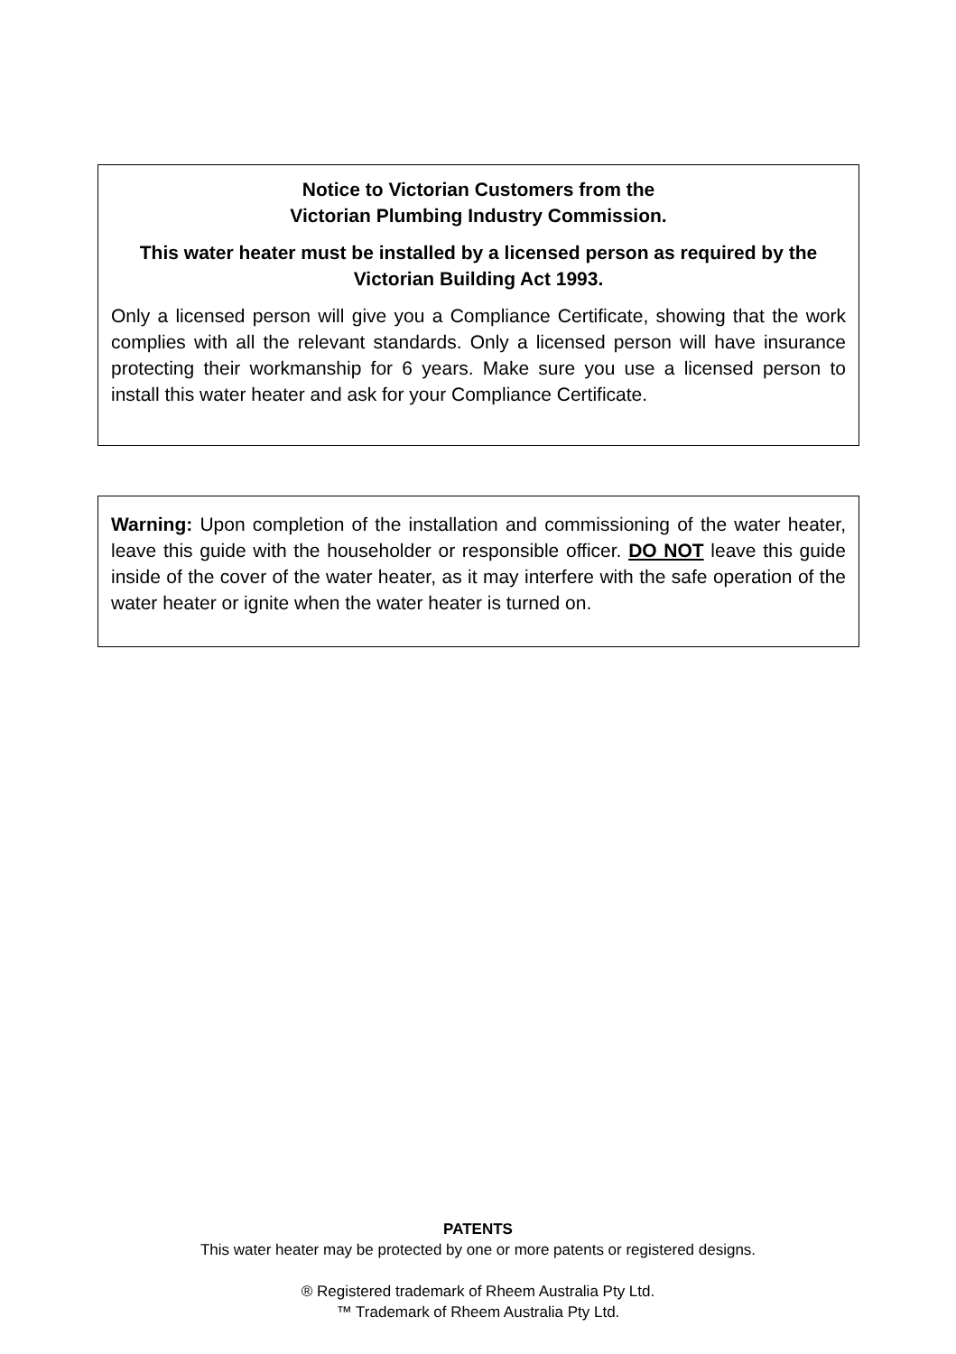Notice to Victorian Customers from the
Victorian Plumbing Industry Commission.
This water heater must be installed by a licensed person as required by the Victorian Building Act 1993.
Only a licensed person will give you a Compliance Certificate, showing that the work complies with all the relevant standards. Only a licensed person will have insurance protecting their workmanship for 6 years. Make sure you use a licensed person to install this water heater and ask for your Compliance Certificate.
Warning: Upon completion of the installation and commissioning of the water heater, leave this guide with the householder or responsible officer. DO NOT leave this guide inside of the cover of the water heater, as it may interfere with the safe operation of the water heater or ignite when the water heater is turned on.
PATENTS
This water heater may be protected by one or more patents or registered designs.
® Registered trademark of Rheem Australia Pty Ltd.
™ Trademark of Rheem Australia Pty Ltd.